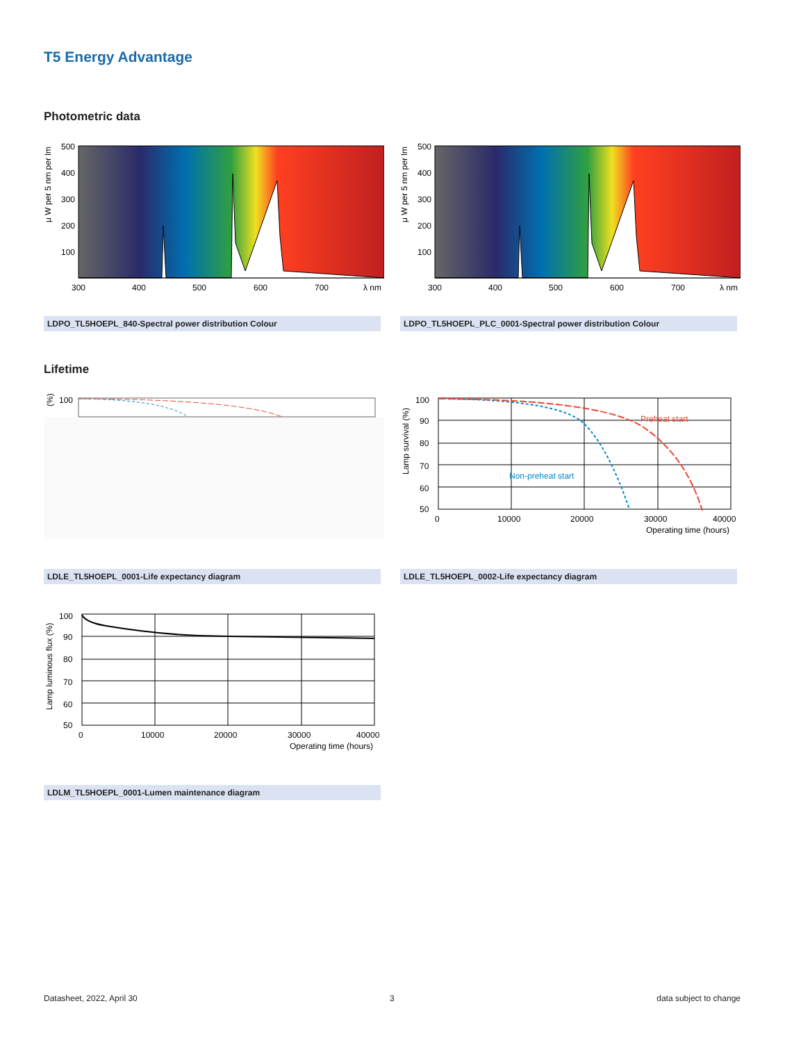T5 Energy Advantage
Photometric data
500
400
300
200
100
300
400
500
600
700
λ nm
μ W per 5 nm per lm
500
400
300
200
100
300
400
500
600
700
λ nm
μ W per 5 nm per lm
LDPO_TL5HOEPL_840-Spectral power distribution Colour LDPO_TL5HOEPL_PLC_0001-Spectral power distribution Colour
Lifetime
100
(%)
100
90
80
70
60
50
0
10000
20000
30000
40000
Operating time (hours)
Preheat start
Non-preheat start
Lamp survival (%)
LDLE_TL5HOEPL_0001-Life expectancy diagram LDLE_TL5HOEPL_0002-Life expectancy diagram
100
90
80
70
60
50
0
10000
20000
30000
40000
Operating time (hours)
Lamp luminous flux (%)
LDLM_TL5HOEPL_0001-Lumen maintenance diagram
Datasheet, 2022, April 30 3 data subject to change